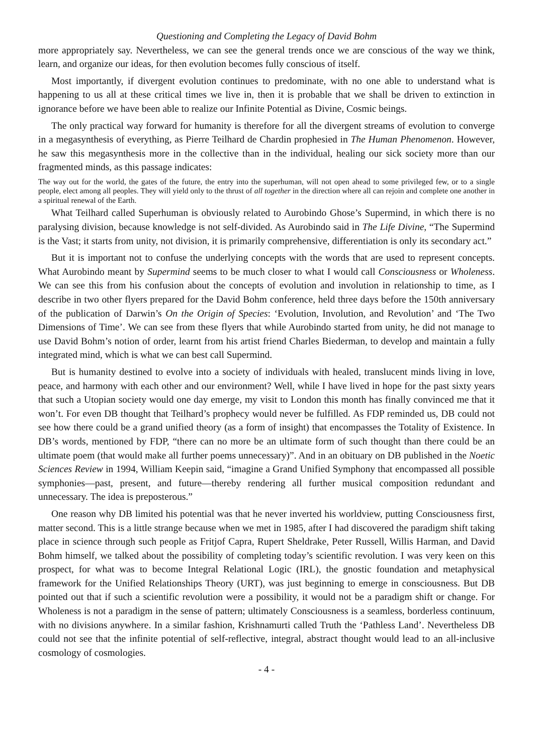Questioning and Completing the Legacy of David Bohm
more appropriately say. Nevertheless, we can see the general trends once we are conscious of the way we think, learn, and organize our ideas, for then evolution becomes fully conscious of itself.
Most importantly, if divergent evolution continues to predominate, with no one able to understand what is happening to us all at these critical times we live in, then it is probable that we shall be driven to extinction in ignorance before we have been able to realize our Infinite Potential as Divine, Cosmic beings.
The only practical way forward for humanity is therefore for all the divergent streams of evolution to converge in a megasynthesis of everything, as Pierre Teilhard de Chardin prophesied in The Human Phenomenon. However, he saw this megasynthesis more in the collective than in the individual, healing our sick society more than our fragmented minds, as this passage indicates:
The way out for the world, the gates of the future, the entry into the superhuman, will not open ahead to some privileged few, or to a single people, elect among all peoples. They will yield only to the thrust of all together in the direction where all can rejoin and complete one another in a spiritual renewal of the Earth.
What Teilhard called Superhuman is obviously related to Aurobindo Ghose’s Supermind, in which there is no paralysing division, because knowledge is not self-divided. As Aurobindo said in The Life Divine, “The Supermind is the Vast; it starts from unity, not division, it is primarily comprehensive, differentiation is only its secondary act.”
But it is important not to confuse the underlying concepts with the words that are used to represent concepts. What Aurobindo meant by Supermind seems to be much closer to what I would call Consciousness or Wholeness. We can see this from his confusion about the concepts of evolution and involution in relationship to time, as I describe in two other flyers prepared for the David Bohm conference, held three days before the 150th anniversary of the publication of Darwin’s On the Origin of Species: ‘Evolution, Involution, and Revolution’ and ‘The Two Dimensions of Time’. We can see from these flyers that while Aurobindo started from unity, he did not manage to use David Bohm’s notion of order, learnt from his artist friend Charles Biederman, to develop and maintain a fully integrated mind, which is what we can best call Supermind.
But is humanity destined to evolve into a society of individuals with healed, translucent minds living in love, peace, and harmony with each other and our environment? Well, while I have lived in hope for the past sixty years that such a Utopian society would one day emerge, my visit to London this month has finally convinced me that it won’t. For even DB thought that Teilhard’s prophecy would never be fulfilled. As FDP reminded us, DB could not see how there could be a grand unified theory (as a form of insight) that encompasses the Totality of Existence. In DB’s words, mentioned by FDP, “there can no more be an ultimate form of such thought than there could be an ultimate poem (that would make all further poems unnecessary)”. And in an obituary on DB published in the Noetic Sciences Review in 1994, William Keepin said, “imagine a Grand Unified Symphony that encompassed all possible symphonies—past, present, and future—thereby rendering all further musical composition redundant and unnecessary. The idea is preposterous.”
One reason why DB limited his potential was that he never inverted his worldview, putting Consciousness first, matter second. This is a little strange because when we met in 1985, after I had discovered the paradigm shift taking place in science through such people as Fritjof Capra, Rupert Sheldrake, Peter Russell, Willis Harman, and David Bohm himself, we talked about the possibility of completing today’s scientific revolution. I was very keen on this prospect, for what was to become Integral Relational Logic (IRL), the gnostic foundation and metaphysical framework for the Unified Relationships Theory (URT), was just beginning to emerge in consciousness. But DB pointed out that if such a scientific revolution were a possibility, it would not be a paradigm shift or change. For Wholeness is not a paradigm in the sense of pattern; ultimately Consciousness is a seamless, borderless continuum, with no divisions anywhere. In a similar fashion, Krishnamurti called Truth the ‘Pathless Land’. Nevertheless DB could not see that the infinite potential of self-reflective, integral, abstract thought would lead to an all-inclusive cosmology of cosmologies.
- 4 -